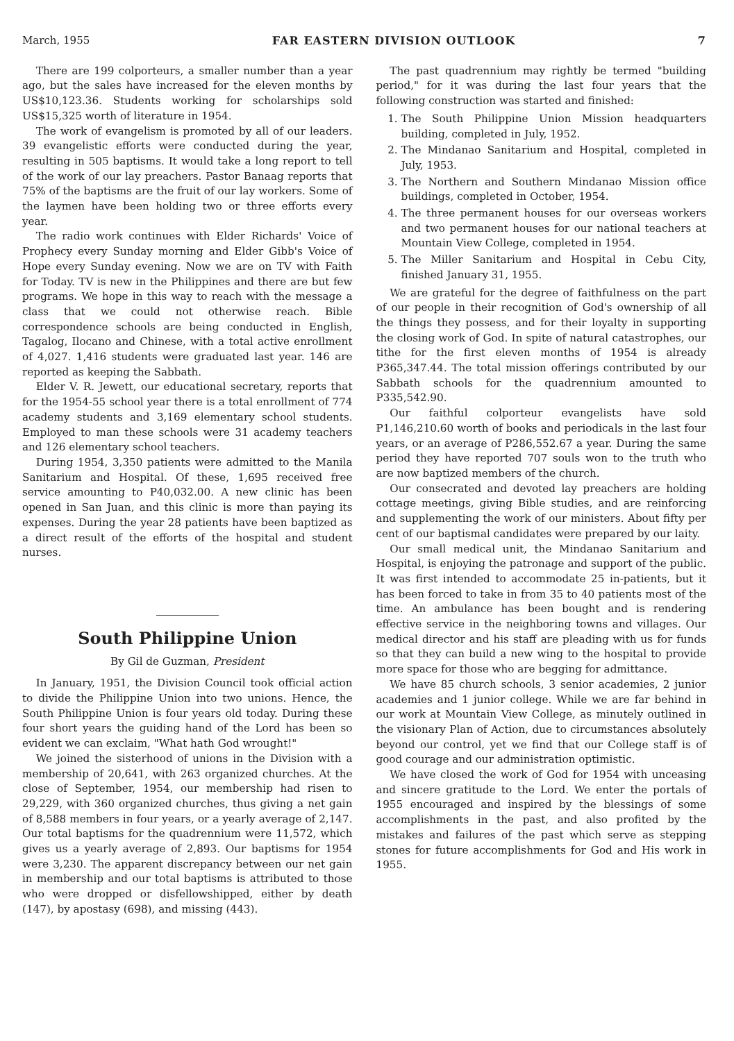March, 1955 FAR EASTERN DIVISION OUTLOOK 7
There are 199 colporteurs, a smaller number than a year ago, but the sales have increased for the eleven months by US$10,123.36. Students working for scholarships sold US$15,325 worth of literature in 1954.
The work of evangelism is promoted by all of our leaders. 39 evangelistic efforts were conducted during the year, resulting in 505 baptisms. It would take a long report to tell of the work of our lay preachers. Pastor Banaag reports that 75% of the baptisms are the fruit of our lay workers. Some of the laymen have been holding two or three efforts every year.
The radio work continues with Elder Richards' Voice of Prophecy every Sunday morning and Elder Gibb's Voice of Hope every Sunday evening. Now we are on TV with Faith for Today. TV is new in the Philippines and there are but few programs. We hope in this way to reach with the message a class that we could not otherwise reach. Bible correspondence schools are being conducted in English, Tagalog, Ilocano and Chinese, with a total active enrollment of 4,027. 1,416 students were graduated last year. 146 are reported as keeping the Sabbath.
Elder V. R. Jewett, our educational secretary, reports that for the 1954-55 school year there is a total enrollment of 774 academy students and 3,169 elementary school students. Employed to man these schools were 31 academy teachers and 126 elementary school teachers.
During 1954, 3,350 patients were admitted to the Manila Sanitarium and Hospital. Of these, 1,695 received free service amounting to P40,032.00. A new clinic has been opened in San Juan, and this clinic is more than paying its expenses. During the year 28 patients have been baptized as a direct result of the efforts of the hospital and student nurses.
South Philippine Union
By Gil de Guzman, President
In January, 1951, the Division Council took official action to divide the Philippine Union into two unions. Hence, the South Philippine Union is four years old today. During these four short years the guiding hand of the Lord has been so evident we can exclaim, "What hath God wrought!"
We joined the sisterhood of unions in the Division with a membership of 20,641, with 263 organized churches. At the close of September, 1954, our membership had risen to 29,229, with 360 organized churches, thus giving a net gain of 8,588 members in four years, or a yearly average of 2,147. Our total baptisms for the quadrennium were 11,572, which gives us a yearly average of 2,893. Our baptisms for 1954 were 3,230. The apparent discrepancy between our net gain in membership and our total baptisms is attributed to those who were dropped or disfellowshipped, either by death (147), by apostasy (698), and missing (443).
The past quadrennium may rightly be termed "building period," for it was during the last four years that the following construction was started and finished:
1. The South Philippine Union Mission headquarters building, completed in July, 1952.
2. The Mindanao Sanitarium and Hospital, completed in July, 1953.
3. The Northern and Southern Mindanao Mission office buildings, completed in October, 1954.
4. The three permanent houses for our overseas workers and two permanent houses for our national teachers at Mountain View College, completed in 1954.
5. The Miller Sanitarium and Hospital in Cebu City, finished January 31, 1955.
We are grateful for the degree of faithfulness on the part of our people in their recognition of God's ownership of all the things they possess, and for their loyalty in supporting the closing work of God. In spite of natural catastrophes, our tithe for the first eleven months of 1954 is already P365,347.44. The total mission offerings contributed by our Sabbath schools for the quadrennium amounted to P335,542.90.
Our faithful colporteur evangelists have sold P1,146,210.60 worth of books and periodicals in the last four years, or an average of P286,552.67 a year. During the same period they have reported 707 souls won to the truth who are now baptized members of the church.
Our consecrated and devoted lay preachers are holding cottage meetings, giving Bible studies, and are reinforcing and supplementing the work of our ministers. About fifty per cent of our baptismal candidates were prepared by our laity.
Our small medical unit, the Mindanao Sanitarium and Hospital, is enjoying the patronage and support of the public. It was first intended to accommodate 25 in-patients, but it has been forced to take in from 35 to 40 patients most of the time. An ambulance has been bought and is rendering effective service in the neighboring towns and villages. Our medical director and his staff are pleading with us for funds so that they can build a new wing to the hospital to provide more space for those who are begging for admittance.
We have 85 church schools, 3 senior academies, 2 junior academies and 1 junior college. While we are far behind in our work at Mountain View College, as minutely outlined in the visionary Plan of Action, due to circumstances absolutely beyond our control, yet we find that our College staff is of good courage and our administration optimistic.
We have closed the work of God for 1954 with unceasing and sincere gratitude to the Lord. We enter the portals of 1955 encouraged and inspired by the blessings of some accomplishments in the past, and also profited by the mistakes and failures of the past which serve as stepping stones for future accomplishments for God and His work in 1955.